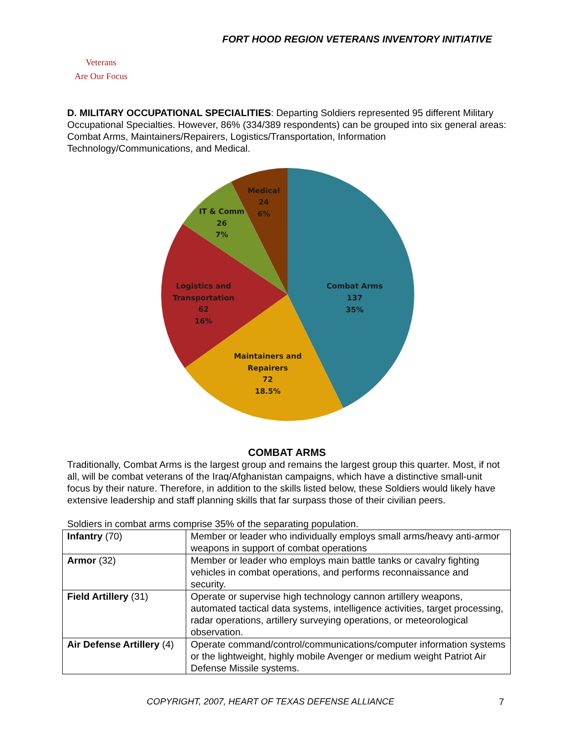FORT HOOD REGION VETERANS INVENTORY INITIATIVE
Veterans
Are Our Focus
D. MILITARY OCCUPATIONAL SPECIALITIES: Departing Soldiers represented 95 different Military Occupational Specialties. However, 86% (334/389 respondents) can be grouped into six general areas: Combat Arms, Maintainers/Repairers, Logistics/Transportation, Information Technology/Communications, and Medical.
Combat Arms
137
35%
Maintainers and
Repairers
72
18.5%
Logistics and
Transportation
62
16%
IT & Comm
26
7%
Medical
24
6%
COMBAT ARMS
Traditionally, Combat Arms is the largest group and remains the largest group this quarter. Most, if not all, will be combat veterans of the Iraq/Afghanistan campaigns, which have a distinctive small-unit focus by their nature. Therefore, in addition to the skills listed below, these Soldiers would likely have extensive leadership and staff planning skills that far surpass those of their civilian peers.
Soldiers in combat arms comprise 35% of the separating population.
| Infantry (70) | Member or leader who individually employs small arms/heavy anti-armor weapons in support of combat operations |
| Armor (32) | Member or leader who employs main battle tanks or cavalry fighting vehicles in combat operations, and performs reconnaissance and security. |
| Field Artillery (31) | Operate or supervise high technology cannon artillery weapons, automated tactical data systems, intelligence activities, target processing, radar operations, artillery surveying operations, or meteorological observation. |
| Air Defense Artillery (4) | Operate command/control/communications/computer information systems or the lightweight, highly mobile Avenger or medium weight Patriot Air Defense Missile systems. |
COPYRIGHT, 2007, HEART OF TEXAS DEFENSE ALLIANCE
7